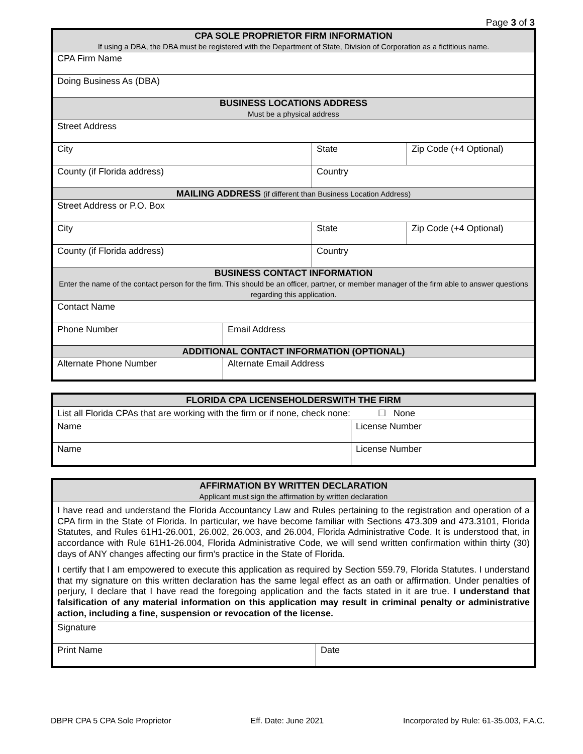Page 3 of 3
| CPA SOLE PROPRIETOR FIRM INFORMATION If using a DBA, the DBA must be registered with the Department of State, Division of Corporation as a fictitious name. | | | |
| CPA Firm Name | | | |
| Doing Business As (DBA) | | | |
| BUSINESS LOCATIONS ADDRESS Must be a physical address | | | |
| Street Address | | | |
| City | | State | Zip Code (+4 Optional) |
| County (if Florida address) | | Country | |
| MAILING ADDRESS (if different than Business Location Address) | | | |
| Street Address or P.O. Box | | | |
| City | | State | Zip Code (+4 Optional) |
| County (if Florida address) | | Country | |
| BUSINESS CONTACT INFORMATION Enter the name of the contact person for the firm. This should be an officer, partner, or member manager of the firm able to answer questions regarding this application. | | | |
| Contact Name | | | |
| Phone Number | Email Address | | |
| ADDITIONAL CONTACT INFORMATION (OPTIONAL) | | | |
| Alternate Phone Number | Alternate Email Address | | |
| FLORIDA CPA LICENSEHOLDERSWITH THE FIRM | |
| List all Florida CPAs that are working with the firm or if none, check none: ☐ None | |
| Name | License Number |
| Name | License Number |
| AFFIRMATION BY WRITTEN DECLARATION Applicant must sign the affirmation by written declaration | |
| I have read and understand the Florida Accountancy Law and Rules pertaining to the registration and operation of a CPA firm in the State of Florida. In particular, we have become familiar with Sections 473.309 and 473.3101, Florida Statutes, and Rules 61H1-26.001, 26.002, 26.003, and 26.004, Florida Administrative Code. It is understood that, in accordance with Rule 61H1-26.004, Florida Administrative Code, we will send written confirmation within thirty (30) days of ANY changes affecting our firm’s practice in the State of Florida. I certify that I am empowered to execute this application as required by Section 559.79, Florida Statutes. I understand that my signature on this written declaration has the same legal effect as an oath or affirmation. Under penalties of perjury, I declare that I have read the foregoing application and the facts stated in it are true. I understand that falsification of any material information on this application may result in criminal penalty or administrative action, including a fine, suspension or revocation of the license. | |
| Signature | |
| Print Name | Date |
DBPR CPA 5 CPA Sole Proprietor Eff. Date: June 2021 Incorporated by Rule: 61-35.003, F.A.C.